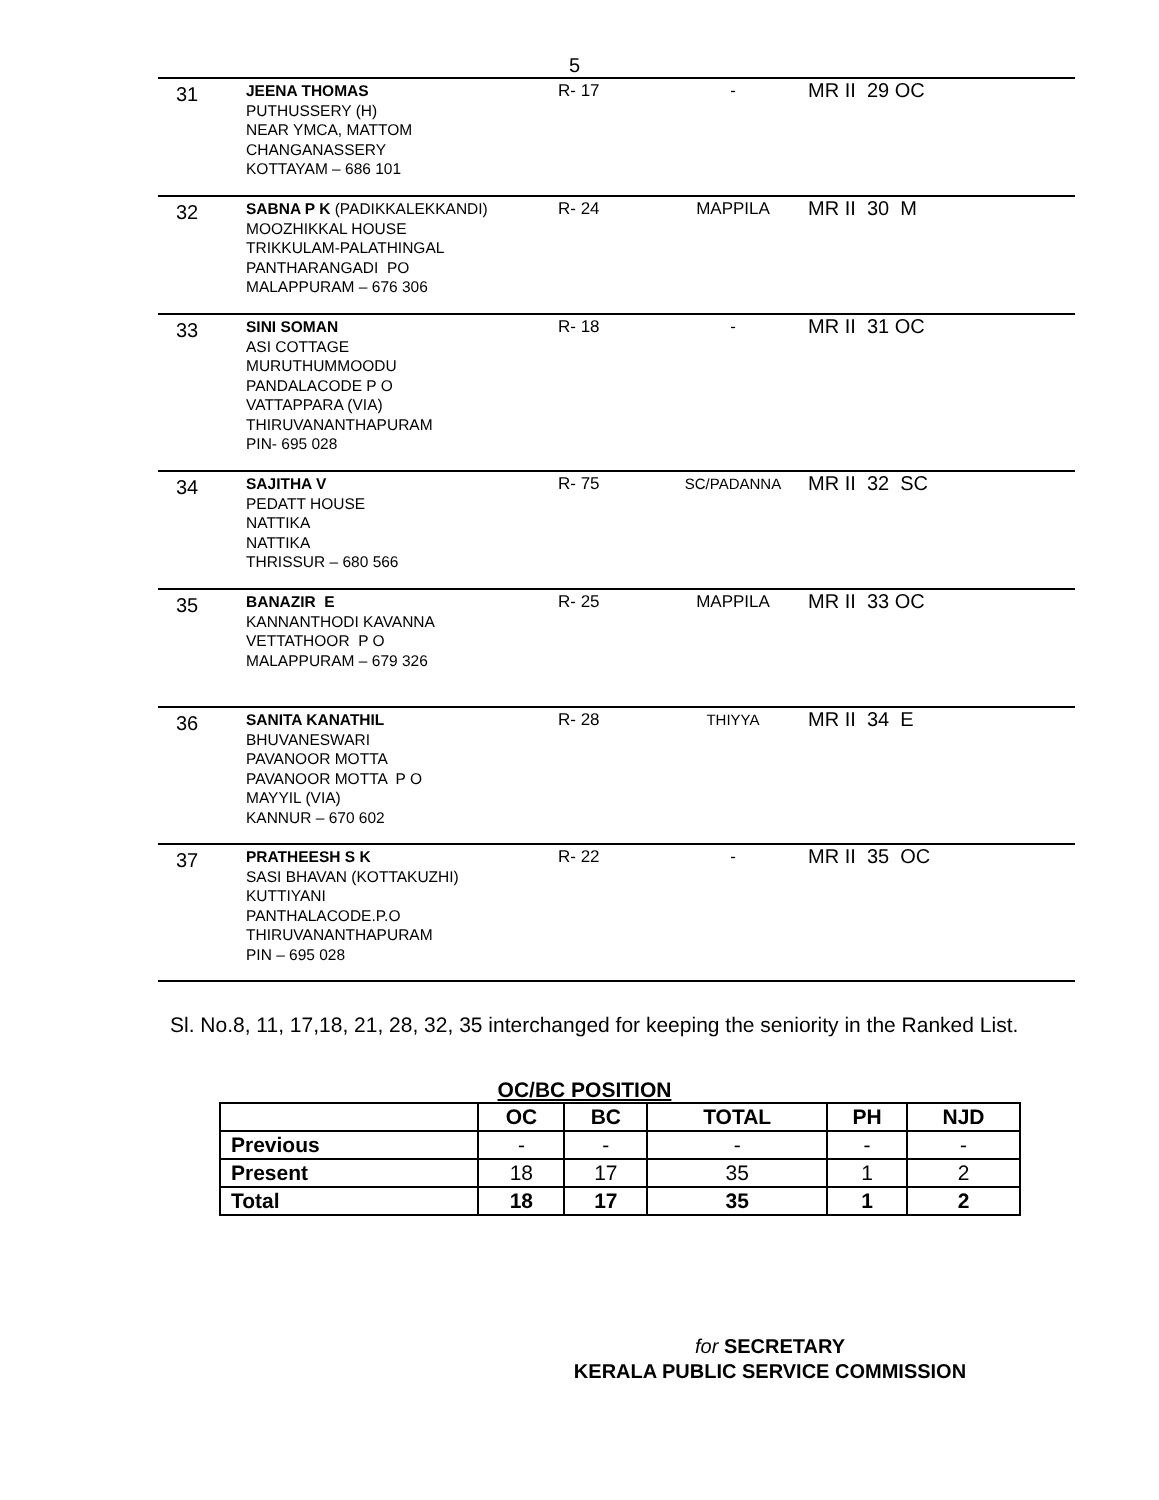5
| 31 | JEENA THOMAS PUTHUSSERY (H) NEAR YMCA, MATTOM CHANGANASSERY KOTTAYAM – 686 101 | R- 17 | - | MR II 29 OC |
| 32 | SABNA P K (PADIKKALEKKANDI) MOOZHIKKAL HOUSE TRIKKULAM-PALATHINGAL PANTHARANGADI PO MALAPPURAM – 676 306 | R- 24 | MAPPILA | MR II 30 M |
| 33 | SINI SOMAN ASI COTTAGE MURUTHUMMOODU PANDALACODE P O VATTAPPARA (VIA) THIRUVANANTHAPURAM PIN- 695 028 | R- 18 | - | MR II 31 OC |
| 34 | SAJITHA V PEDATT HOUSE NATTIKA NATTIKA THRISSUR – 680 566 | R- 75 | SC/PADANNA | MR II 32 SC |
| 35 | BANAZIR E KANNANTHODI KAVANNA VETTATHOOR P O MALAPPURAM – 679 326 | R- 25 | MAPPILA | MR II 33 OC |
| 36 | SANITA KANATHIL BHUVANESWARI PAVANOOR MOTTA PAVANOOR MOTTA P O MAYYIL (VIA) KANNUR – 670 602 | R- 28 | THIYYA | MR II 34 E |
| 37 | PRATHEESH S K SASI BHAVAN (KOTTAKUZHI) KUTTIYANI PANTHALACODE.P.O THIRUVANANTHAPURAM PIN – 695 028 | R- 22 | - | MR II 35 OC |
Sl. No.8, 11, 17,18, 21, 28, 32, 35 interchanged for keeping the seniority in the Ranked List.
OC/BC POSITION
| | OC | BC | TOTAL | PH | NJD |
| --- | --- | --- | --- | --- | --- |
| Previous | - | - | - | - | - |
| Present | 18 | 17 | 35 | 1 | 2 |
| Total | 18 | 17 | 35 | 1 | 2 |
for SECRETARY
KERALA PUBLIC SERVICE COMMISSION